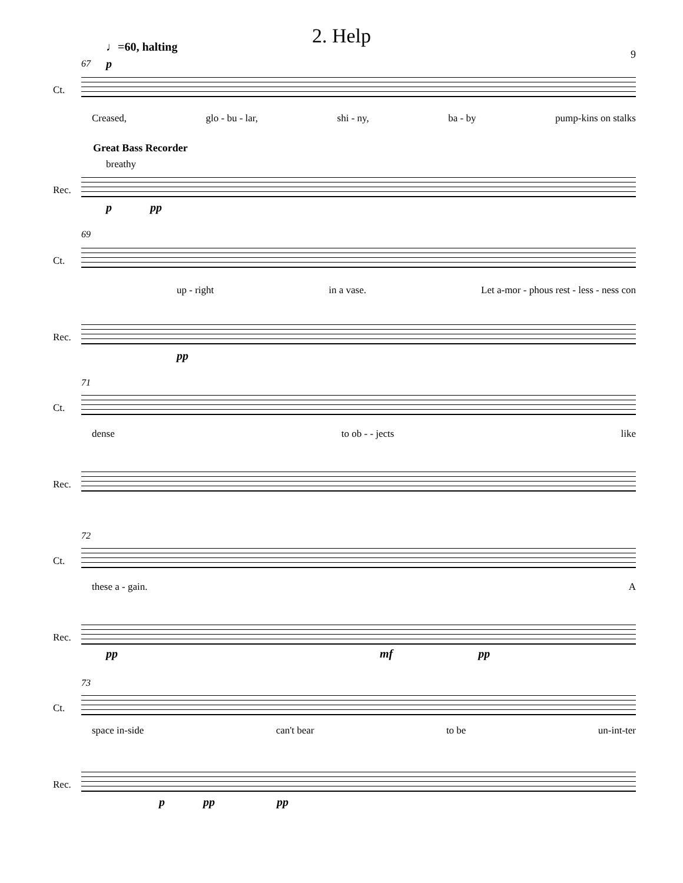2. Help
9
♩=60, halting
67 p
Ct.
Creased, glo - bu - lar, shi - ny, ba - by pump-kins on stalks
Great Bass Recorder
breathy
Rec.
p pp
69
Ct.
up - right in a vase. Let a-mor - phous rest - less - ness con
Rec.
pp
71
Ct.
dense to ob - - jects like
Rec.
72
Ct.
these a - gain. A
Rec.
pp mf pp
73
Ct.
space in-side can't bear to be un-int-ter
Rec.
p pp pp